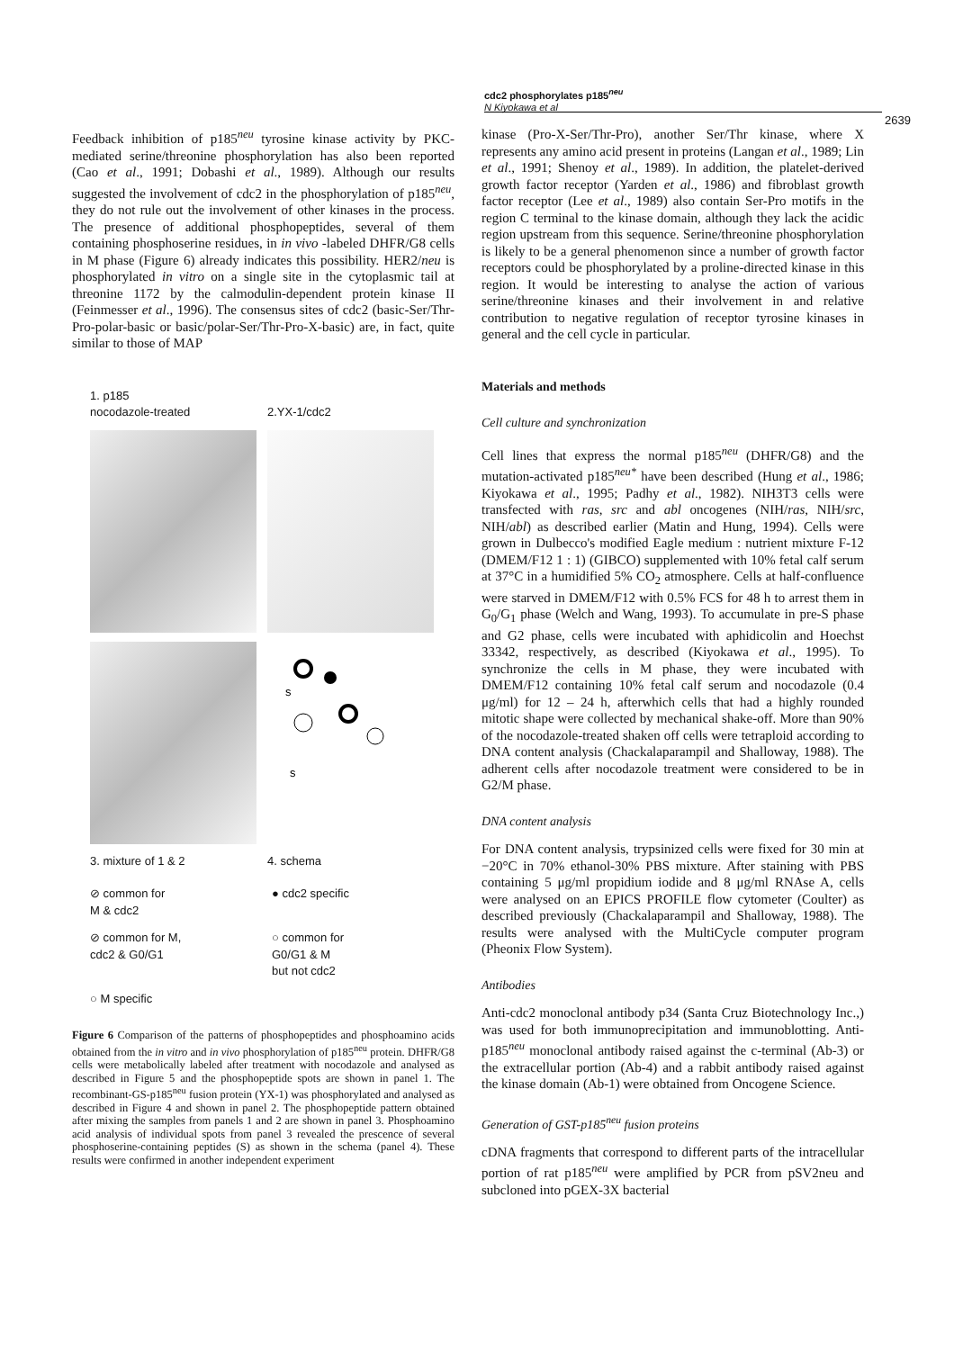cdc2 phosphorylates p185<sup>neu</sup>
N Kiyokawa et al
2639
Feedback inhibition of p185<sup>neu</sup> tyrosine kinase activity by PKC-mediated serine/threonine phosphorylation has also been reported (Cao et al., 1991; Dobashi et al., 1989). Although our results suggested the involvement of cdc2 in the phosphorylation of p185<sup>neu</sup>, they do not rule out the involvement of other kinases in the process. The presence of additional phosphopeptides, several of them containing phosphoserine residues, in in vivo -labeled DHFR/G8 cells in M phase (Figure 6) already indicates this possibility. HER2/neu is phosphorylated in vitro on a single site in the cytoplasmic tail at threonine 1172 by the calmodulin-dependent protein kinase II (Feinmesser et al., 1996). The consensus sites of cdc2 (basic-Ser/Thr-Pro-polar-basic or basic/polar-Ser/Thr-Pro-X-basic) are, in fact, quite similar to those of MAP
1. p185
nocodazole-treated
2.YX-1/cdc2
s
s
3. mixture of 1 & 2
4. schema
⊘ common for
M & cdc2
● cdc2 specific
⊘ common for M,
cdc2 & G0/G1
○ common for
G0/G1 & M
but not cdc2
○ M specific
Figure 6 Comparison of the patterns of phosphopeptides and phosphoamino acids obtained from the in vitro and in vivo phosphorylation of p185<sup>neu</sup> protein. DHFR/G8 cells were metabolically labeled after treatment with nocodazole and analysed as described in Figure 5 and the phosphopeptide spots are shown in panel 1. The recombinant-GS-p185<sup>neu</sup> fusion protein (YX-1) was phosphorylated and analysed as described in Figure 4 and shown in panel 2. The phosphopeptide pattern obtained after mixing the samples from panels 1 and 2 are shown in panel 3. Phosphoamino acid analysis of individual spots from panel 3 revealed the prescence of several phosphoserine-containing peptides (S) as shown in the schema (panel 4). These results were confirmed in another independent experiment
kinase (Pro-X-Ser/Thr-Pro), another Ser/Thr kinase, where X represents any amino acid present in proteins (Langan et al., 1989; Lin et al., 1991; Shenoy et al., 1989). In addition, the platelet-derived growth factor receptor (Yarden et al., 1986) and fibroblast growth factor receptor (Lee et al., 1989) also contain Ser-Pro motifs in the region C terminal to the kinase domain, although they lack the acidic region upstream from this sequence. Serine/threonine phosphorylation is likely to be a general phenomenon since a number of growth factor receptors could be phosphorylated by a proline-directed kinase in this region. It would be interesting to analyse the action of various serine/threonine kinases and their involvement in and relative contribution to negative regulation of receptor tyrosine kinases in general and the cell cycle in particular.
Materials and methods
Cell culture and synchronization
Cell lines that express the normal p185<sup>neu</sup> (DHFR/G8) and the mutation-activated p185<sup>neu*</sup> have been described (Hung et al., 1986; Kiyokawa et al., 1995; Padhy et al., 1982). NIH3T3 cells were transfected with ras, src and abl oncogenes (NIH/ras, NIH/src, NIH/abl) as described earlier (Matin and Hung, 1994). Cells were grown in Dulbecco's modified Eagle medium : nutrient mixture F-12 (DMEM/F12 1 : 1) (GIBCO) supplemented with 10% fetal calf serum at 37°C in a humidified 5% CO<sub>2</sub> atmosphere. Cells at half-confluence were starved in DMEM/F12 with 0.5% FCS for 48 h to arrest them in G<sub>0</sub>/G<sub>1</sub> phase (Welch and Wang, 1993). To accumulate in pre-S phase and G2 phase, cells were incubated with aphidicolin and Hoechst 33342, respectively, as described (Kiyokawa et al., 1995). To synchronize the cells in M phase, they were incubated with DMEM/F12 containing 10% fetal calf serum and nocodazole (0.4 μg/ml) for 12 – 24 h, afterwhich cells that had a highly rounded mitotic shape were collected by mechanical shake-off. More than 90% of the nocodazole-treated shaken off cells were tetraploid according to DNA content analysis (Chackalaparampil and Shalloway, 1988). The adherent cells after nocodazole treatment were considered to be in G2/M phase.
DNA content analysis
For DNA content analysis, trypsinized cells were fixed for 30 min at −20°C in 70% ethanol-30% PBS mixture. After staining with PBS containing 5 μg/ml propidium iodide and 8 μg/ml RNAse A, cells were analysed on an EPICS PROFILE flow cytometer (Coulter) as described previously (Chackalaparampil and Shalloway, 1988). The results were analysed with the MultiCycle computer program (Pheonix Flow System).
Antibodies
Anti-cdc2 monoclonal antibody p34 (Santa Cruz Biotechnology Inc.,) was used for both immunoprecipitation and immunoblotting. Anti-p185<sup>neu</sup> monoclonal antibody raised against the c-terminal (Ab-3) or the extracellular portion (Ab-4) and a rabbit antibody raised against the kinase domain (Ab-1) were obtained from Oncogene Science.
Generation of GST-p185<sup>neu</sup> fusion proteins
cDNA fragments that correspond to different parts of the intracellular portion of rat p185<sup>neu</sup> were amplified by PCR from pSV2neu and subcloned into pGEX-3X bacterial